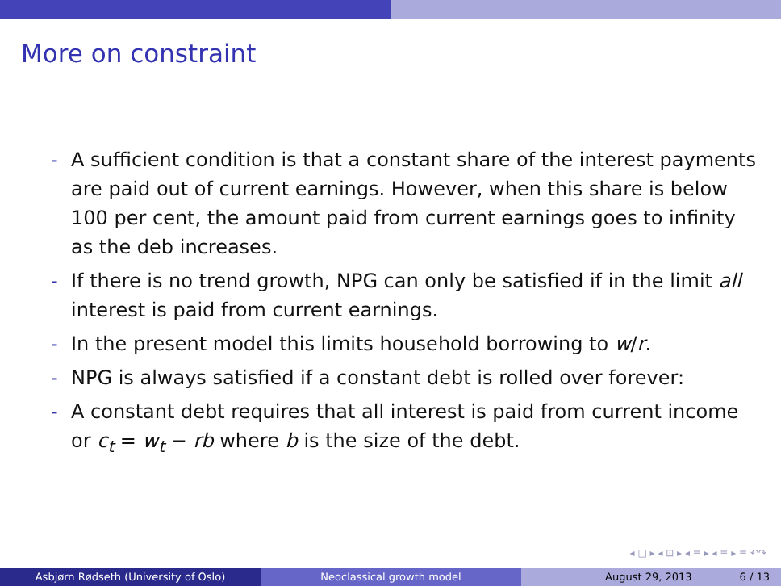More on constraint
- A sufficient condition is that a constant share of the interest payments are paid out of current earnings. However, when this share is below 100 per cent, the amount paid from current earnings goes to infinity as the deb increases.
- If there is no trend growth, NPG can only be satisfied if in the limit all interest is paid from current earnings.
- In the present model this limits household borrowing to w/r.
- NPG is always satisfied if a constant debt is rolled over forever:
- A constant debt requires that all interest is paid from current income or c<sub>t</sub> = w<sub>t</sub> − rb where b is the size of the debt.
◂ □ ▸ ◂ ⊡ ▸ ◂ ≡ ▸ ◂ ≡ ▸ ≡ ↶↷
Asbjørn Rødseth (University of Oslo) Neoclassical growth model August 29, 2013 6 / 13